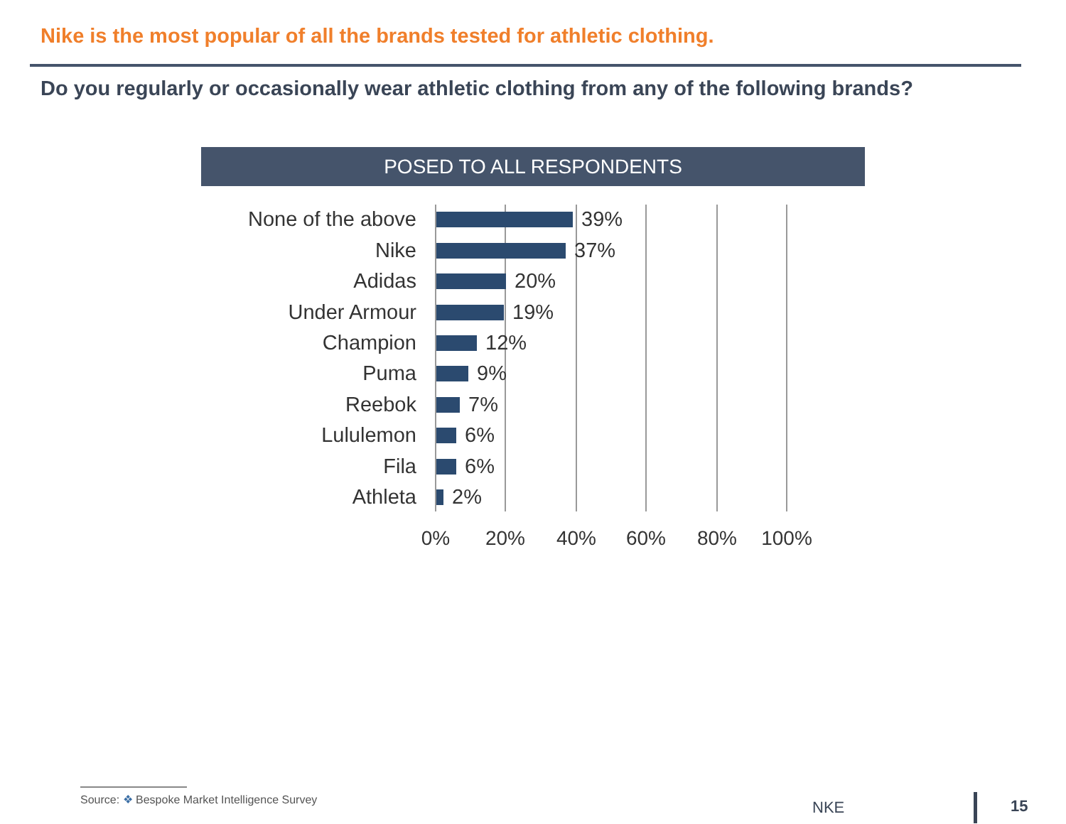Nike is the most popular of all the brands tested for athletic clothing.
Do you regularly or occasionally wear athletic clothing from any of the following brands?
POSED TO ALL RESPONDENTS
None of the above 39%
Nike 37%
Adidas 20%
Under Armour 19%
Champion 12%
Puma 9%
Reebok 7%
Lululemon 6%
Fila 6%
Athleta 2%
0% 20% 40% 60% 80% 100%
Source: ❖ Bespoke Market Intelligence Survey
NKE 15